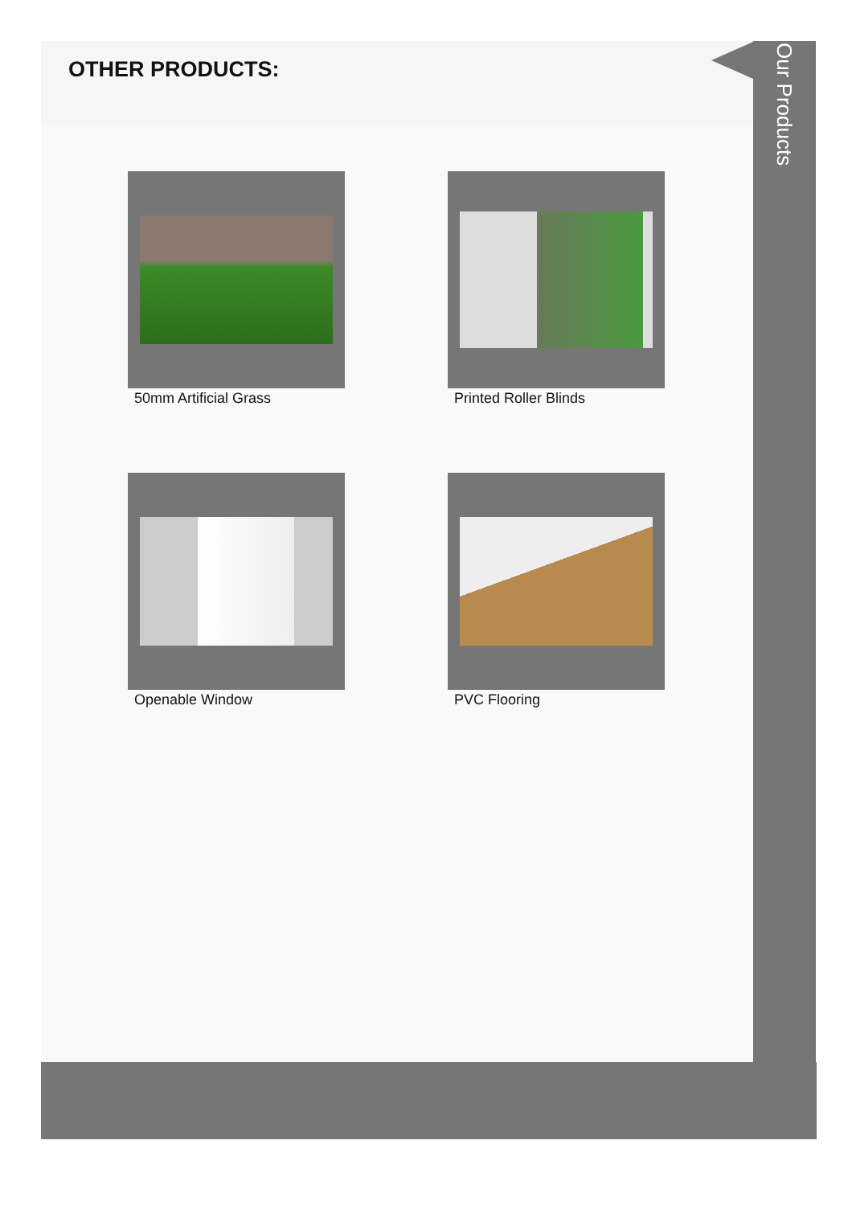OTHER PRODUCTS:
50mm Artificial Grass
Printed Roller Blinds
Openable Window
PVC Flooring
Our Products